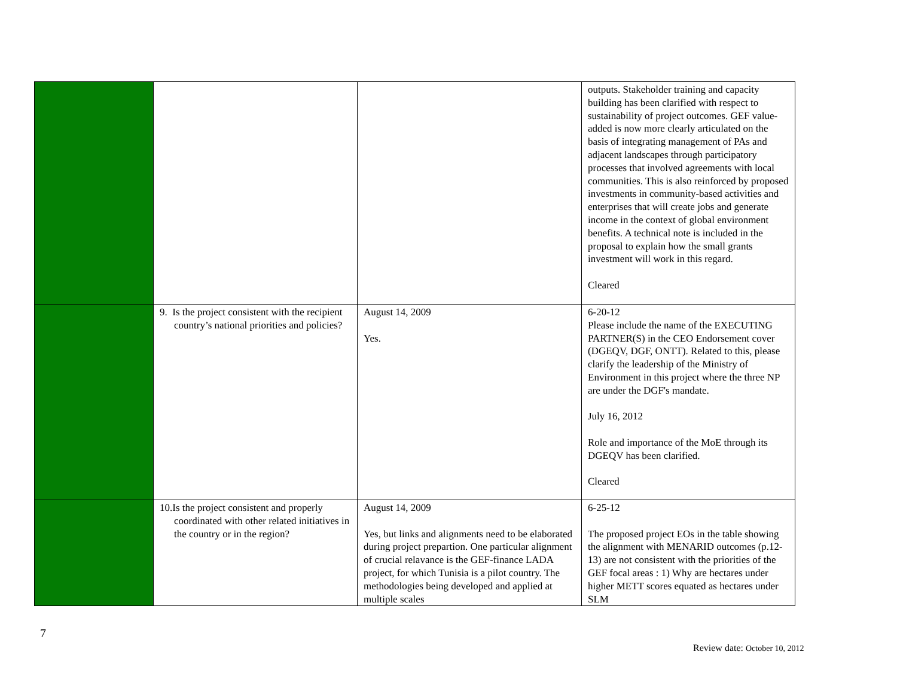| | | | outputs. Stakeholder training and capacity building has been clarified with respect to sustainability of project outcomes. GEF value-added is now more clearly articulated on the basis of integrating management of PAs and adjacent landscapes through participatory processes that involved agreements with local communities. This is also reinforced by proposed investments in community-based activities and enterprises that will create jobs and generate income in the context of global environment benefits. A technical note is included in the proposal to explain how the small grants investment will work in this regard. Cleared |
| | 9. Is the project consistent with the recipient country’s national priorities and policies? | August 14, 2009 Yes. | 6-20-12 Please include the name of the EXECUTING PARTNER(S) in the CEO Endorsement cover (DGEQV, DGF, ONTT). Related to this, please clarify the leadership of the Ministry of Environment in this project where the three NP are under the DGF's mandate. July 16, 2012 Role and importance of the MoE through its DGEQV has been clarified. Cleared |
| | 10.Is the project consistent and properly coordinated with other related initiatives in the country or in the region? | August 14, 2009 Yes, but links and alignments need to be elaborated during project prepartion. One particular alignment of crucial relavance is the GEF-finance LADA project, for which Tunisia is a pilot country. The methodologies being developed and applied at multiple scales | 6-25-12 The proposed project EOs in the table showing the alignment with MENARID outcomes (p.12-13) are not consistent with the priorities of the GEF focal areas : 1) Why are hectares under higher METT scores equated as hectares under SLM |
7
Review date: October 10, 2012